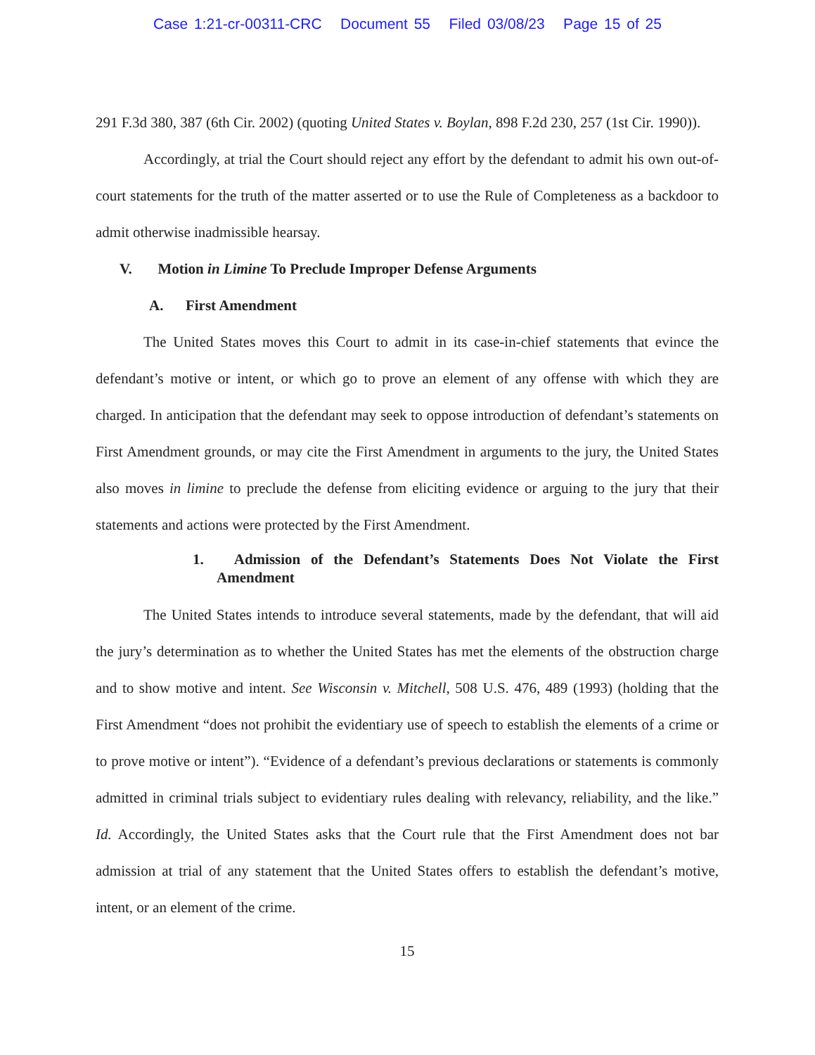Case 1:21-cr-00311-CRC Document 55 Filed 03/08/23 Page 15 of 25
291 F.3d 380, 387 (6th Cir. 2002) (quoting United States v. Boylan, 898 F.2d 230, 257 (1st Cir. 1990)).
Accordingly, at trial the Court should reject any effort by the defendant to admit his own out-of-court statements for the truth of the matter asserted or to use the Rule of Completeness as a backdoor to admit otherwise inadmissible hearsay.
V. Motion in Limine To Preclude Improper Defense Arguments
A. First Amendment
The United States moves this Court to admit in its case-in-chief statements that evince the defendant’s motive or intent, or which go to prove an element of any offense with which they are charged. In anticipation that the defendant may seek to oppose introduction of defendant’s statements on First Amendment grounds, or may cite the First Amendment in arguments to the jury, the United States also moves in limine to preclude the defense from eliciting evidence or arguing to the jury that their statements and actions were protected by the First Amendment.
1. Admission of the Defendant’s Statements Does Not Violate the First Amendment
The United States intends to introduce several statements, made by the defendant, that will aid the jury’s determination as to whether the United States has met the elements of the obstruction charge and to show motive and intent. See Wisconsin v. Mitchell, 508 U.S. 476, 489 (1993) (holding that the First Amendment “does not prohibit the evidentiary use of speech to establish the elements of a crime or to prove motive or intent”). “Evidence of a defendant’s previous declarations or statements is commonly admitted in criminal trials subject to evidentiary rules dealing with relevancy, reliability, and the like.” Id. Accordingly, the United States asks that the Court rule that the First Amendment does not bar admission at trial of any statement that the United States offers to establish the defendant’s motive, intent, or an element of the crime.
15